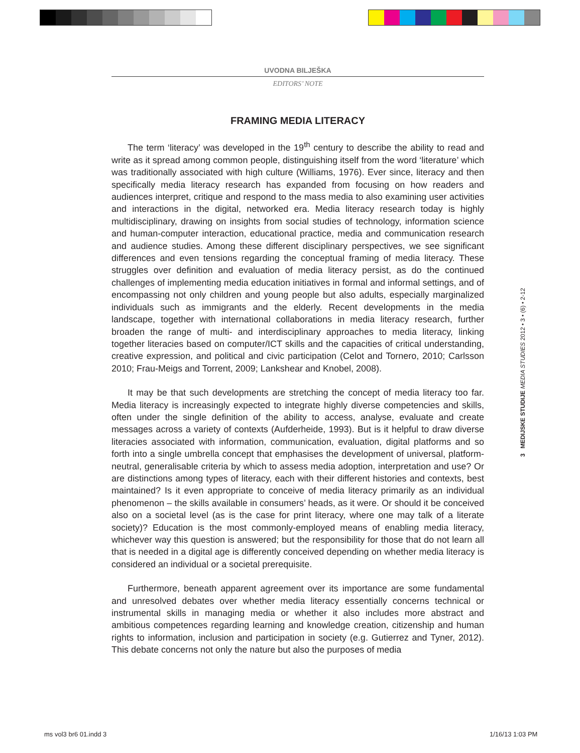UVODNA BILJEŠKA
EDITORS’ NOTE
FRAMING MEDIA LITERACY
The term ‘literacy’ was developed in the 19<sup>th</sup> century to describe the ability to read and write as it spread among common people, distinguishing itself from the word ‘literature’ which was traditionally associated with high culture (Williams, 1976). Ever since, literacy and then specifically media literacy research has expanded from focusing on how readers and audiences interpret, critique and respond to the mass media to also examining user activities and interactions in the digital, networked era. Media literacy research today is highly multidisciplinary, drawing on insights from social studies of technology, information science and human-computer interaction, educational practice, media and communication research and audience studies. Among these different disciplinary perspectives, we see significant differences and even tensions regarding the conceptual framing of media literacy. These struggles over definition and evaluation of media literacy persist, as do the continued challenges of implementing media education initiatives in formal and informal settings, and of encompassing not only children and young people but also adults, especially marginalized individuals such as immigrants and the elderly. Recent developments in the media landscape, together with international collaborations in media literacy research, further broaden the range of multi- and interdisciplinary approaches to media literacy, linking together literacies based on computer/ICT skills and the capacities of critical understanding, creative expression, and political and civic participation (Celot and Tornero, 2010; Carlsson 2010; Frau-Meigs and Torrent, 2009; Lankshear and Knobel, 2008).
It may be that such developments are stretching the concept of media literacy too far. Media literacy is increasingly expected to integrate highly diverse competencies and skills, often under the single definition of the ability to access, analyse, evaluate and create messages across a variety of contexts (Aufderheide, 1993). But is it helpful to draw diverse literacies associated with information, communication, evaluation, digital platforms and so forth into a single umbrella concept that emphasises the development of universal, platform-neutral, generalisable criteria by which to assess media adoption, interpretation and use? Or are distinctions among types of literacy, each with their different histories and contexts, best maintained? Is it even appropriate to conceive of media literacy primarily as an individual phenomenon – the skills available in consumers’ heads, as it were. Or should it be conceived also on a societal level (as is the case for print literacy, where one may talk of a literate society)? Education is the most commonly-employed means of enabling media literacy, whichever way this question is answered; but the responsibility for those that do not learn all that is needed in a digital age is differently conceived depending on whether media literacy is considered an individual or a societal prerequisite.
Furthermore, beneath apparent agreement over its importance are some fundamental and unresolved debates over whether media literacy essentially concerns technical or instrumental skills in managing media or whether it also includes more abstract and ambitious competences regarding learning and knowledge creation, citizenship and human rights to information, inclusion and participation in society (e.g. Gutierrez and Tyner, 2012). This debate concerns not only the nature but also the purposes of media
3 MEDIJSKE STUDIJE MEDIA STUDIES 2012 • 3 • (6) • 2-12
ms vol3 br6 01.indd 3 1/16/13 1:03 PM